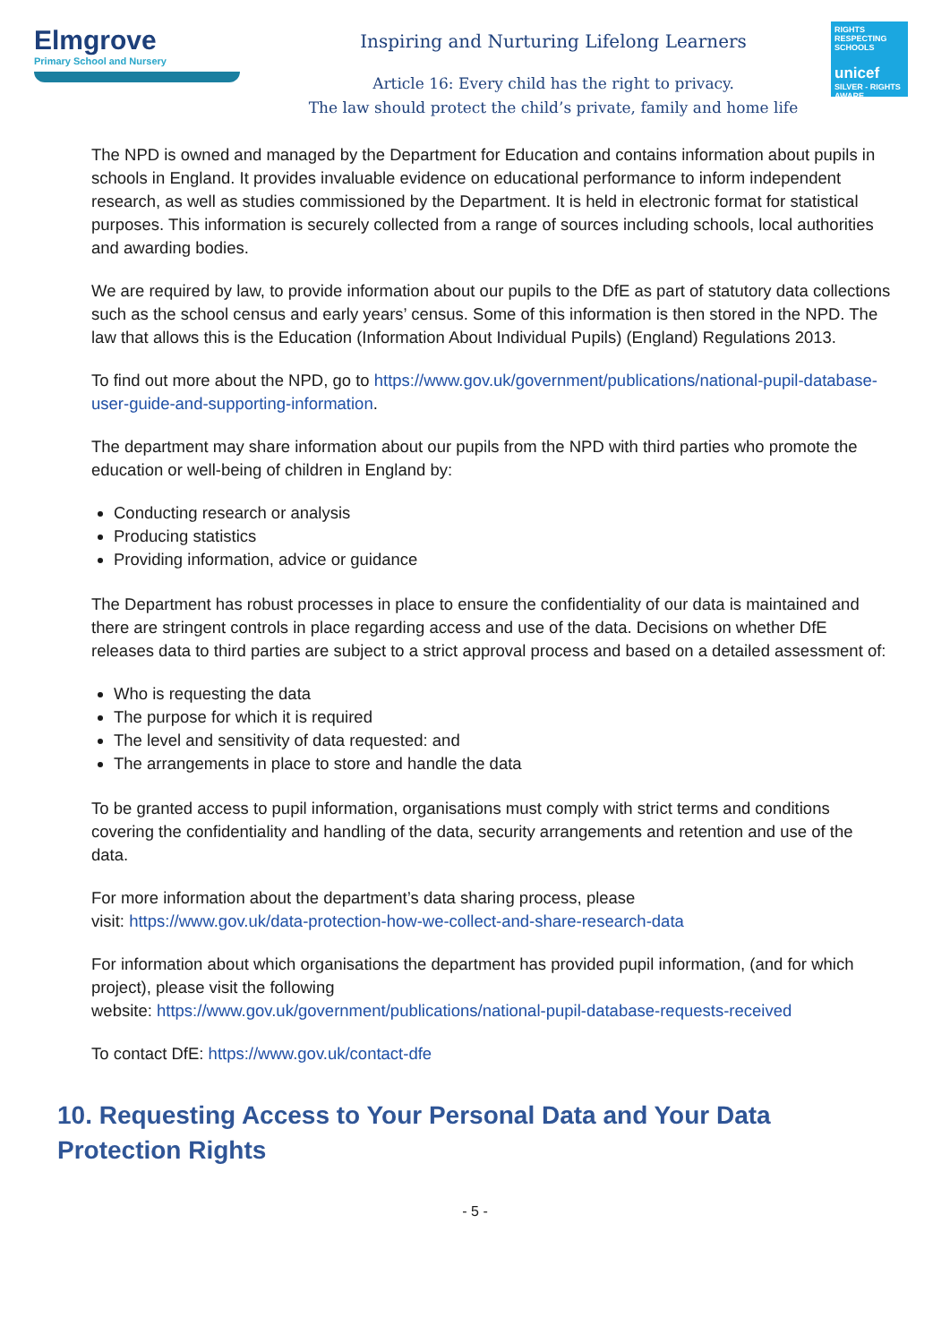Elmgrove
Primary School and Nursery
Inspiring and Nurturing Lifelong Learners
Article 16: Every child has the right to privacy.
The law should protect the child’s private, family and home life
RIGHTS RESPECTING SCHOOLS
unicef
SILVER - RIGHTS AWARE
The NPD is owned and managed by the Department for Education and contains information about pupils in schools in England. It provides invaluable evidence on educational performance to inform independent research, as well as studies commissioned by the Department. It is held in electronic format for statistical purposes. This information is securely collected from a range of sources including schools, local authorities and awarding bodies.
We are required by law, to provide information about our pupils to the DfE as part of statutory data collections such as the school census and early years’ census. Some of this information is then stored in the NPD. The law that allows this is the Education (Information About Individual Pupils) (England) Regulations 2013.
To find out more about the NPD, go to https://www.gov.uk/government/publications/national-pupil-database-user-guide-and-supporting-information.
The department may share information about our pupils from the NPD with third parties who promote the education or well-being of children in England by:
Conducting research or analysis
Producing statistics
Providing information, advice or guidance
The Department has robust processes in place to ensure the confidentiality of our data is maintained and there are stringent controls in place regarding access and use of the data. Decisions on whether DfE releases data to third parties are subject to a strict approval process and based on a detailed assessment of:
Who is requesting the data
The purpose for which it is required
The level and sensitivity of data requested: and
The arrangements in place to store and handle the data
To be granted access to pupil information, organisations must comply with strict terms and conditions covering the confidentiality and handling of the data, security arrangements and retention and use of the data.
For more information about the department’s data sharing process, please
visit: https://www.gov.uk/data-protection-how-we-collect-and-share-research-data
For information about which organisations the department has provided pupil information, (and for which project), please visit the following
website: https://www.gov.uk/government/publications/national-pupil-database-requests-received
To contact DfE: https://www.gov.uk/contact-dfe
10. Requesting Access to Your Personal Data and Your Data Protection Rights
- 5 -